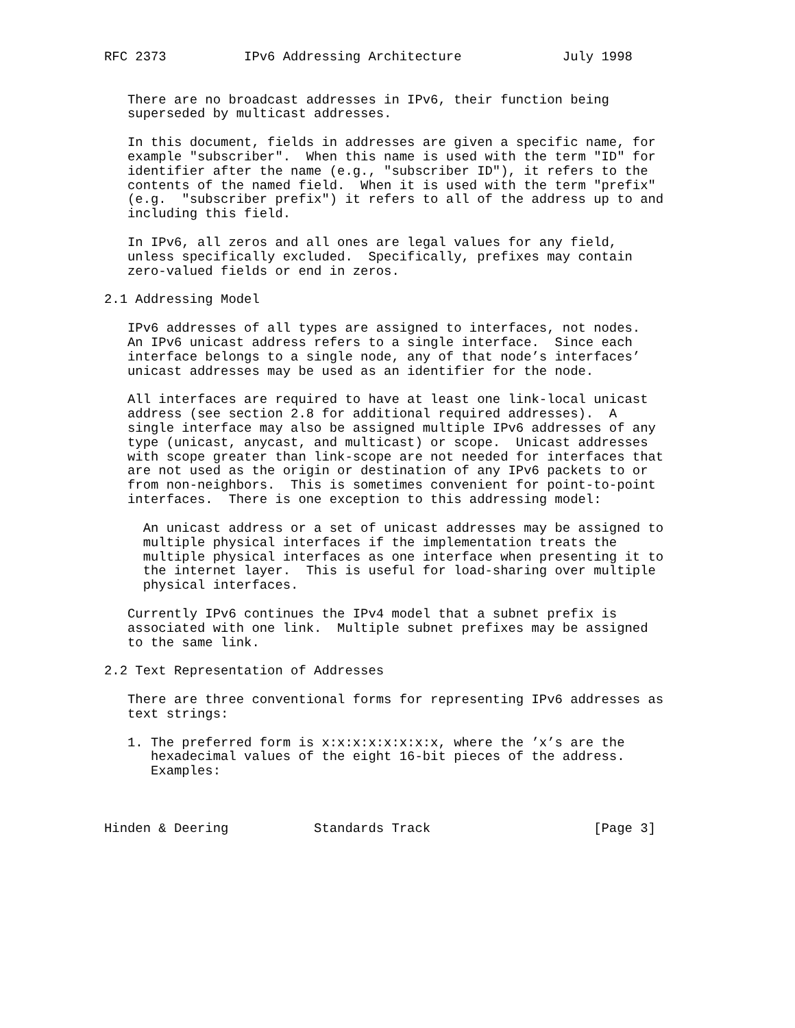RFC 2373          IPv6 Addressing Architecture             July 1998


   There are no broadcast addresses in IPv6, their function being
   superseded by multicast addresses.

   In this document, fields in addresses are given a specific name, for
   example "subscriber".  When this name is used with the term "ID" for
   identifier after the name (e.g., "subscriber ID"), it refers to the
   contents of the named field.  When it is used with the term "prefix"
   (e.g.  "subscriber prefix") it refers to all of the address up to and
   including this field.

   In IPv6, all zeros and all ones are legal values for any field,
   unless specifically excluded.  Specifically, prefixes may contain
   zero-valued fields or end in zeros.

2.1 Addressing Model

   IPv6 addresses of all types are assigned to interfaces, not nodes.
   An IPv6 unicast address refers to a single interface.  Since each
   interface belongs to a single node, any of that node’s interfaces’
   unicast addresses may be used as an identifier for the node.

   All interfaces are required to have at least one link-local unicast
   address (see section 2.8 for additional required addresses).  A
   single interface may also be assigned multiple IPv6 addresses of any
   type (unicast, anycast, and multicast) or scope.  Unicast addresses
   with scope greater than link-scope are not needed for interfaces that
   are not used as the origin or destination of any IPv6 packets to or
   from non-neighbors.  This is sometimes convenient for point-to-point
   interfaces.  There is one exception to this addressing model:

     An unicast address or a set of unicast addresses may be assigned to
     multiple physical interfaces if the implementation treats the
     multiple physical interfaces as one interface when presenting it to
     the internet layer.  This is useful for load-sharing over multiple
     physical interfaces.

   Currently IPv6 continues the IPv4 model that a subnet prefix is
   associated with one link.  Multiple subnet prefixes may be assigned
   to the same link.

2.2 Text Representation of Addresses

   There are three conventional forms for representing IPv6 addresses as
   text strings:

   1. The preferred form is x:x:x:x:x:x:x:x, where the ’x’s are the
      hexadecimal values of the eight 16-bit pieces of the address.
      Examples:



Hinden & Deering           Standards Track                     [Page 3]